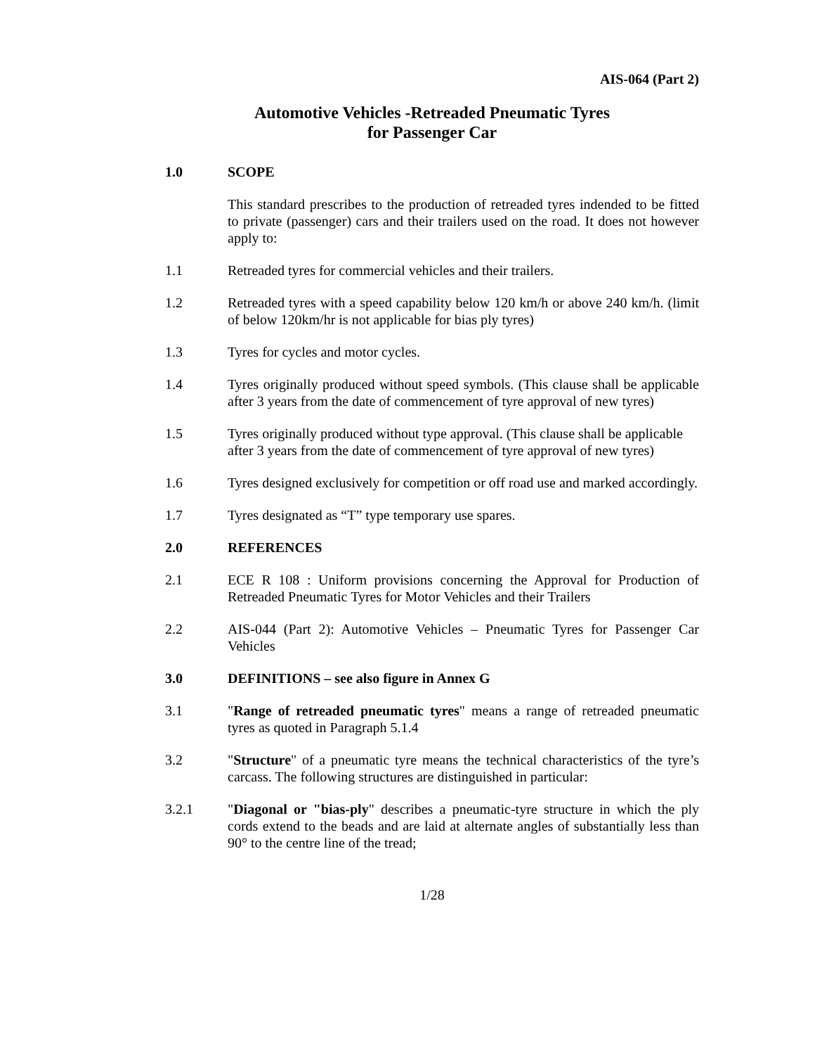AIS-064 (Part 2)
Automotive Vehicles -Retreaded Pneumatic Tyres
for Passenger Car
1.0 SCOPE
This standard prescribes to the production of retreaded tyres indended to be fitted to private (passenger) cars and their trailers used on the road. It does not however apply to:
1.1 Retreaded tyres for commercial vehicles and their trailers.
1.2 Retreaded tyres with a speed capability below 120 km/h or above 240 km/h. (limit of below 120km/hr is not applicable for bias ply tyres)
1.3 Tyres for cycles and motor cycles.
1.4 Tyres originally produced without speed symbols. (This clause shall be applicable after 3 years from the date of commencement of tyre approval of new tyres)
1.5 Tyres originally produced without type approval. (This clause shall be applicable after 3 years from the date of commencement of tyre approval of new tyres)
1.6 Tyres designed exclusively for competition or off road use and marked accordingly.
1.7 Tyres designated as “T” type temporary use spares.
2.0 REFERENCES
2.1 ECE R 108 : Uniform provisions concerning the Approval for Production of Retreaded Pneumatic Tyres for Motor Vehicles and their Trailers
2.2 AIS-044 (Part 2): Automotive Vehicles – Pneumatic Tyres for Passenger Car Vehicles
3.0 DEFINITIONS – see also figure in Annex G
3.1 "Range of retreaded pneumatic tyres" means a range of retreaded pneumatic tyres as quoted in Paragraph 5.1.4
3.2 "Structure" of a pneumatic tyre means the technical characteristics of the tyre’s carcass. The following structures are distinguished in particular:
3.2.1 "Diagonal or "bias-ply" describes a pneumatic-tyre structure in which the ply cords extend to the beads and are laid at alternate angles of substantially less than 90° to the centre line of the tread;
1/28